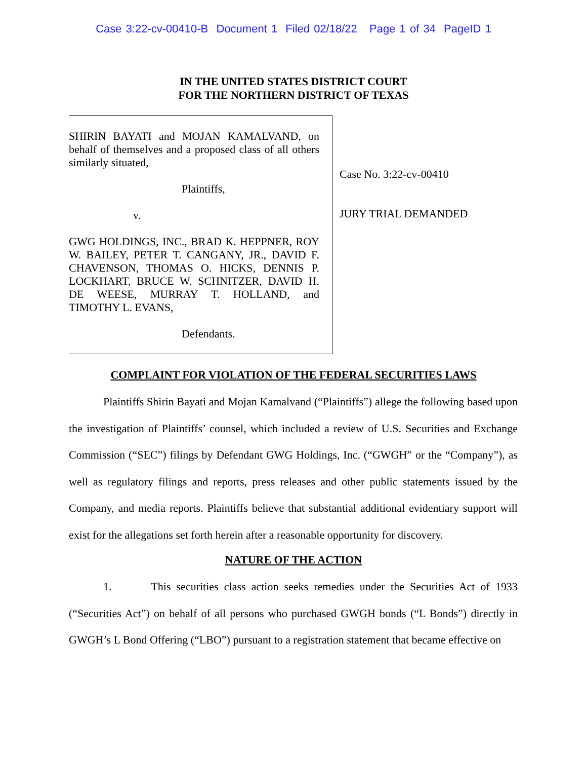Case 3:22-cv-00410-B Document 1 Filed 02/18/22 Page 1 of 34 PageID 1
IN THE UNITED STATES DISTRICT COURT
FOR THE NORTHERN DISTRICT OF TEXAS
SHIRIN BAYATI and MOJAN KAMALVAND, on behalf of themselves and a proposed class of all others similarly situated,
Plaintiffs,
v.
GWG HOLDINGS, INC., BRAD K. HEPPNER, ROY W. BAILEY, PETER T. CANGANY, JR., DAVID F. CHAVENSON, THOMAS O. HICKS, DENNIS P. LOCKHART, BRUCE W. SCHNITZER, DAVID H. DE WEESE, MURRAY T. HOLLAND, and TIMOTHY L. EVANS,
Defendants.
Case No. 3:22-cv-00410
JURY TRIAL DEMANDED
COMPLAINT FOR VIOLATION OF THE FEDERAL SECURITIES LAWS
Plaintiffs Shirin Bayati and Mojan Kamalvand (“Plaintiffs”) allege the following based upon the investigation of Plaintiffs’ counsel, which included a review of U.S. Securities and Exchange Commission (“SEC”) filings by Defendant GWG Holdings, Inc. (“GWGH” or the “Company”), as well as regulatory filings and reports, press releases and other public statements issued by the Company, and media reports. Plaintiffs believe that substantial additional evidentiary support will exist for the allegations set forth herein after a reasonable opportunity for discovery.
NATURE OF THE ACTION
1. This securities class action seeks remedies under the Securities Act of 1933 (“Securities Act”) on behalf of all persons who purchased GWGH bonds (“L Bonds”) directly in GWGH’s L Bond Offering (“LBO”) pursuant to a registration statement that became effective on